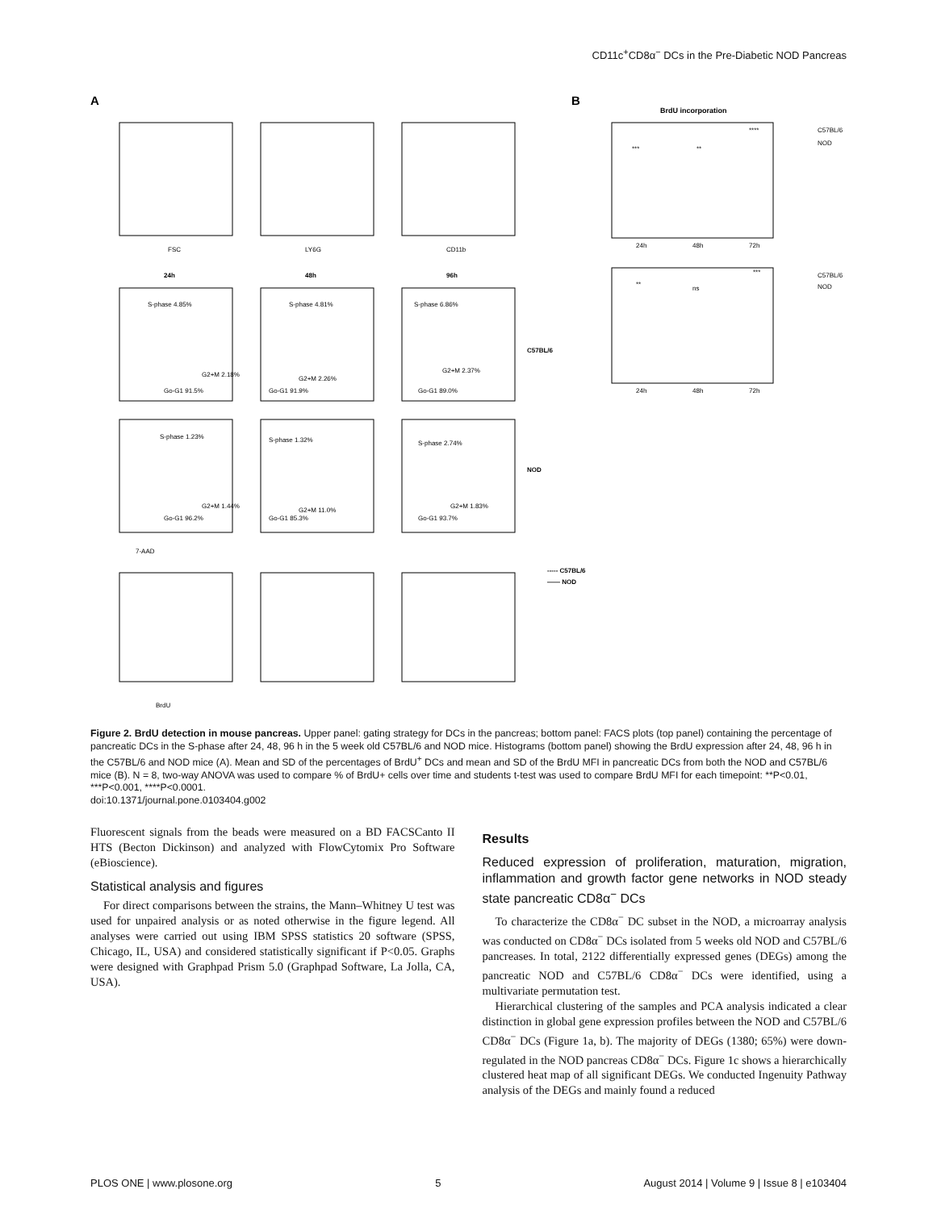CD11c<sup>+</sup>CD8α<sup>−</sup> DCs in the Pre-Diabetic NOD Pancreas
A
B
FSC
LY6G
CD11b
24h
48h
96h
C57BL/6
NOD
S-phase 4.85%
S-phase 4.81%
S-phase 6.86%
Go-G1 91.5%
G2+M 2.18%
Go-G1 91.9%
G2+M 2.26%
Go-G1 89.0%
G2+M 2.37%
S-phase 1.23%
Go-G1 96.2%
G2+M 1.44%
S-phase 1.32%
Go-G1 85.3%
G2+M 11.0%
S-phase 2.74%
Go-G1 93.7%
G2+M 1.83%
7-AAD
BrdU
----- C57BL/6
—— NOD
BrdU incorporation
C57BL/6
NOD
***
**
****
24h
48h
72h
C57BL/6
NOD
**
ns
***
24h
48h
72h
Figure 2. BrdU detection in mouse pancreas. Upper panel: gating strategy for DCs in the pancreas; bottom panel: FACS plots (top panel) containing the percentage of pancreatic DCs in the S-phase after 24, 48, 96 h in the 5 week old C57BL/6 and NOD mice. Histograms (bottom panel) showing the BrdU expression after 24, 48, 96 h in the C57BL/6 and NOD mice (A). Mean and SD of the percentages of BrdU<sup>+</sup> DCs and mean and SD of the BrdU MFI in pancreatic DCs from both the NOD and C57BL/6 mice (B). N = 8, two-way ANOVA was used to compare % of BrdU+ cells over time and students t-test was used to compare BrdU MFI for each timepoint: **P<0.01, ***P<0.001, ****P<0.0001.
doi:10.1371/journal.pone.0103404.g002
Fluorescent signals from the beads were measured on a BD FACSCanto II HTS (Becton Dickinson) and analyzed with FlowCytomix Pro Software (eBioscience).
Statistical analysis and figures
For direct comparisons between the strains, the Mann–Whitney U test was used for unpaired analysis or as noted otherwise in the figure legend. All analyses were carried out using IBM SPSS statistics 20 software (SPSS, Chicago, IL, USA) and considered statistically significant if P<0.05. Graphs were designed with Graphpad Prism 5.0 (Graphpad Software, La Jolla, CA, USA).
Results
Reduced expression of proliferation, maturation, migration, inflammation and growth factor gene networks in NOD steady state pancreatic CD8α<sup>−</sup> DCs
To characterize the CD8α<sup>−</sup> DC subset in the NOD, a microarray analysis was conducted on CD8α<sup>−</sup> DCs isolated from 5 weeks old NOD and C57BL/6 pancreases. In total, 2122 differentially expressed genes (DEGs) among the pancreatic NOD and C57BL/6 CD8α<sup>−</sup> DCs were identified, using a multivariate permutation test.
Hierarchical clustering of the samples and PCA analysis indicated a clear distinction in global gene expression profiles between the NOD and C57BL/6 CD8α<sup>−</sup> DCs (Figure 1a, b). The majority of DEGs (1380; 65%) were down-regulated in the NOD pancreas CD8α<sup>−</sup> DCs. Figure 1c shows a hierarchically clustered heat map of all significant DEGs. We conducted Ingenuity Pathway analysis of the DEGs and mainly found a reduced
PLOS ONE | www.plosone.org 5 August 2014 | Volume 9 | Issue 8 | e103404